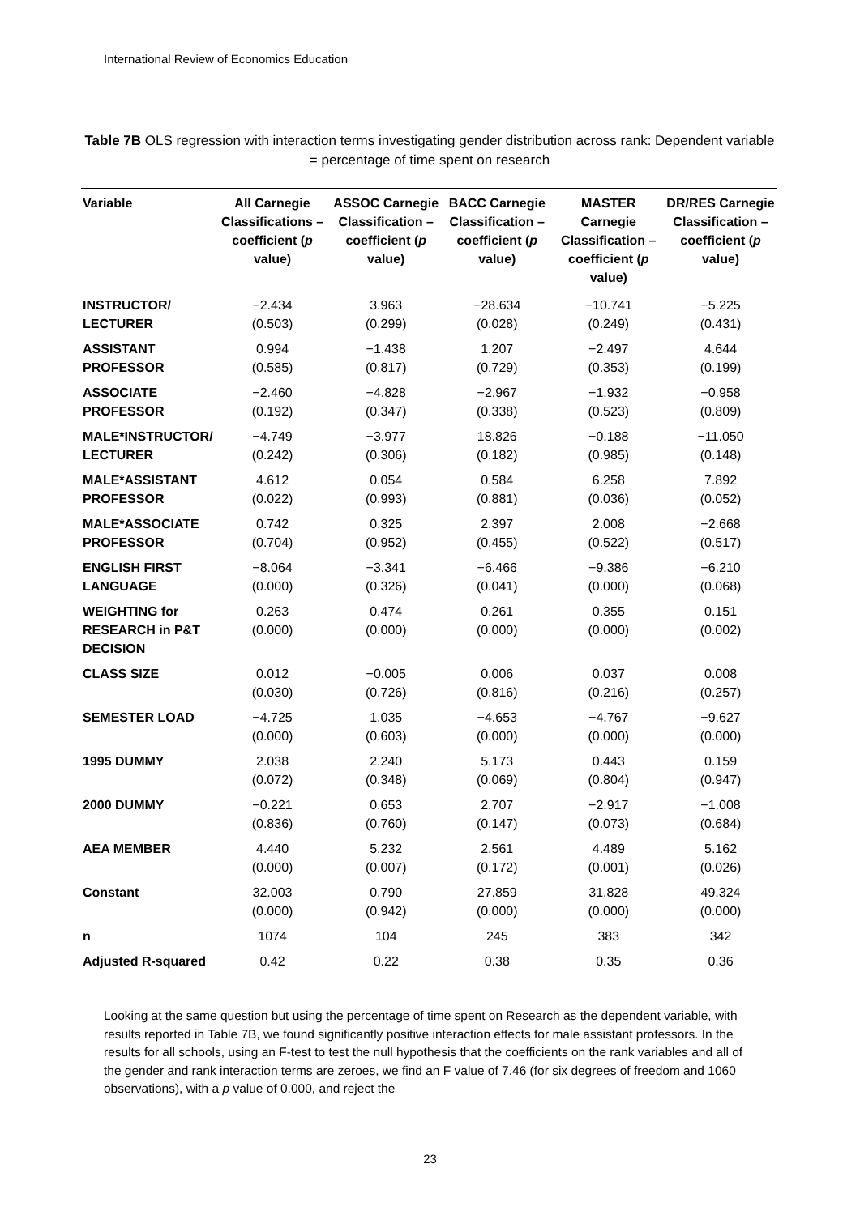International Review of Economics Education
Table 7B OLS regression with interaction terms investigating gender distribution across rank: Dependent variable = percentage of time spent on research
| Variable | All Carnegie Classifications – coefficient ( p value) | ASSOC Carnegie Classification – coefficient ( p value) | BACC Carnegie Classification – coefficient ( p value) | MASTER Carnegie Classification – coefficient ( p value) | DR/RES Carnegie Classification – coefficient ( p value) |
| --- | --- | --- | --- | --- | --- |
| INSTRUCTOR/ LECTURER | −2.434 (0.503) | 3.963 (0.299) | −28.634 (0.028) | −10.741 (0.249) | −5.225 (0.431) |
| ASSISTANT PROFESSOR | 0.994 (0.585) | −1.438 (0.817) | 1.207 (0.729) | −2.497 (0.353) | 4.644 (0.199) |
| ASSOCIATE PROFESSOR | −2.460 (0.192) | −4.828 (0.347) | −2.967 (0.338) | −1.932 (0.523) | −0.958 (0.809) |
| MALE*INSTRUCTOR/ LECTURER | −4.749 (0.242) | −3.977 (0.306) | 18.826 (0.182) | −0.188 (0.985) | −11.050 (0.148) |
| MALE*ASSISTANT PROFESSOR | 4.612 (0.022) | 0.054 (0.993) | 0.584 (0.881) | 6.258 (0.036) | 7.892 (0.052) |
| MALE*ASSOCIATE PROFESSOR | 0.742 (0.704) | 0.325 (0.952) | 2.397 (0.455) | 2.008 (0.522) | −2.668 (0.517) |
| ENGLISH FIRST LANGUAGE | −8.064 (0.000) | −3.341 (0.326) | −6.466 (0.041) | −9.386 (0.000) | −6.210 (0.068) |
| WEIGHTING for RESEARCH in P&T DECISION | 0.263 (0.000) | 0.474 (0.000) | 0.261 (0.000) | 0.355 (0.000) | 0.151 (0.002) |
| CLASS SIZE | 0.012 (0.030) | −0.005 (0.726) | 0.006 (0.816) | 0.037 (0.216) | 0.008 (0.257) |
| SEMESTER LOAD | −4.725 (0.000) | 1.035 (0.603) | −4.653 (0.000) | −4.767 (0.000) | −9.627 (0.000) |
| 1995 DUMMY | 2.038 (0.072) | 2.240 (0.348) | 5.173 (0.069) | 0.443 (0.804) | 0.159 (0.947) |
| 2000 DUMMY | −0.221 (0.836) | 0.653 (0.760) | 2.707 (0.147) | −2.917 (0.073) | −1.008 (0.684) |
| AEA MEMBER | 4.440 (0.000) | 5.232 (0.007) | 2.561 (0.172) | 4.489 (0.001) | 5.162 (0.026) |
| Constant | 32.003 (0.000) | 0.790 (0.942) | 27.859 (0.000) | 31.828 (0.000) | 49.324 (0.000) |
| n | 1074 | 104 | 245 | 383 | 342 |
| Adjusted R-squared | 0.42 | 0.22 | 0.38 | 0.35 | 0.36 |
Looking at the same question but using the percentage of time spent on Research as the dependent variable, with results reported in Table 7B, we found significantly positive interaction effects for male assistant professors. In the results for all schools, using an F-test to test the null hypothesis that the coefficients on the rank variables and all of the gender and rank interaction terms are zeroes, we find an F value of 7.46 (for six degrees of freedom and 1060 observations), with a p value of 0.000, and reject the
23